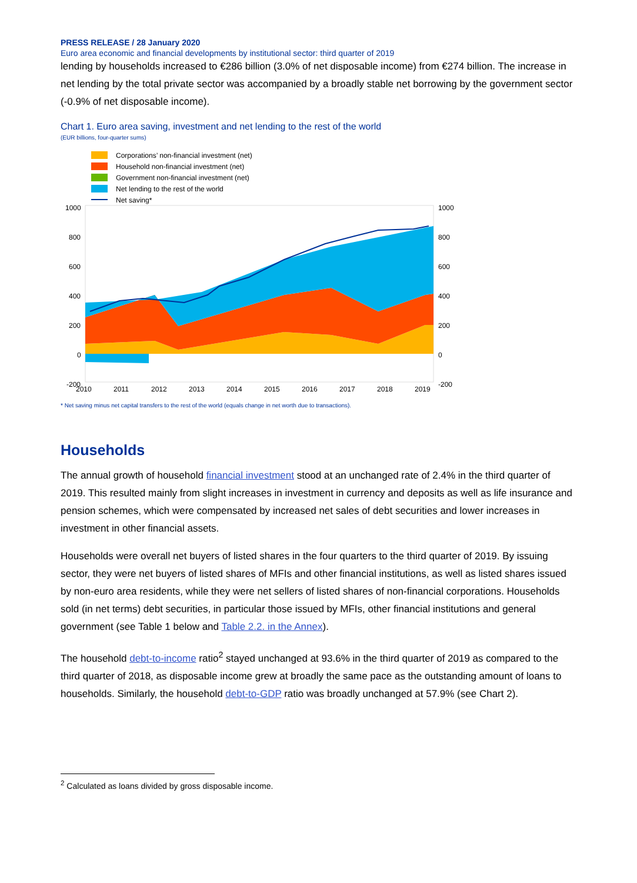PRESS RELEASE / 28 January 2020
Euro area economic and financial developments by institutional sector: third quarter of 2019
lending by households increased to €286 billion (3.0% of net disposable income) from €274 billion. The increase in net lending by the total private sector was accompanied by a broadly stable net borrowing by the government sector (-0.9% of net disposable income).
Chart 1. Euro area saving, investment and net lending to the rest of the world
(EUR billions, four-quarter sums)
Corporations’ non-financial investment (net)
Household non-financial investment (net)
Government non-financial investment (net)
Net lending to the rest of the world
Net saving*
1000
1000
800
800
600
600
400
400
200
200
0
0
-200
-200
2010
2011
2012
2013
2014
2015
2016
2017
2018
2019
* Net saving minus net capital transfers to the rest of the world (equals change in net worth due to transactions).
Households
The annual growth of household financial investment stood at an unchanged rate of 2.4% in the third quarter of 2019. This resulted mainly from slight increases in investment in currency and deposits as well as life insurance and pension schemes, which were compensated by increased net sales of debt securities and lower increases in investment in other financial assets.
Households were overall net buyers of listed shares in the four quarters to the third quarter of 2019. By issuing sector, they were net buyers of listed shares of MFIs and other financial institutions, as well as listed shares issued by non-euro area residents, while they were net sellers of listed shares of non-financial corporations. Households sold (in net terms) debt securities, in particular those issued by MFIs, other financial institutions and general government (see Table 1 below and Table 2.2. in the Annex).
The household debt-to-income ratio<sup>2</sup> stayed unchanged at 93.6% in the third quarter of 2019 as compared to the third quarter of 2018, as disposable income grew at broadly the same pace as the outstanding amount of loans to households. Similarly, the household debt-to-GDP ratio was broadly unchanged at 57.9% (see Chart 2).
<sup>2</sup> Calculated as loans divided by gross disposable income.